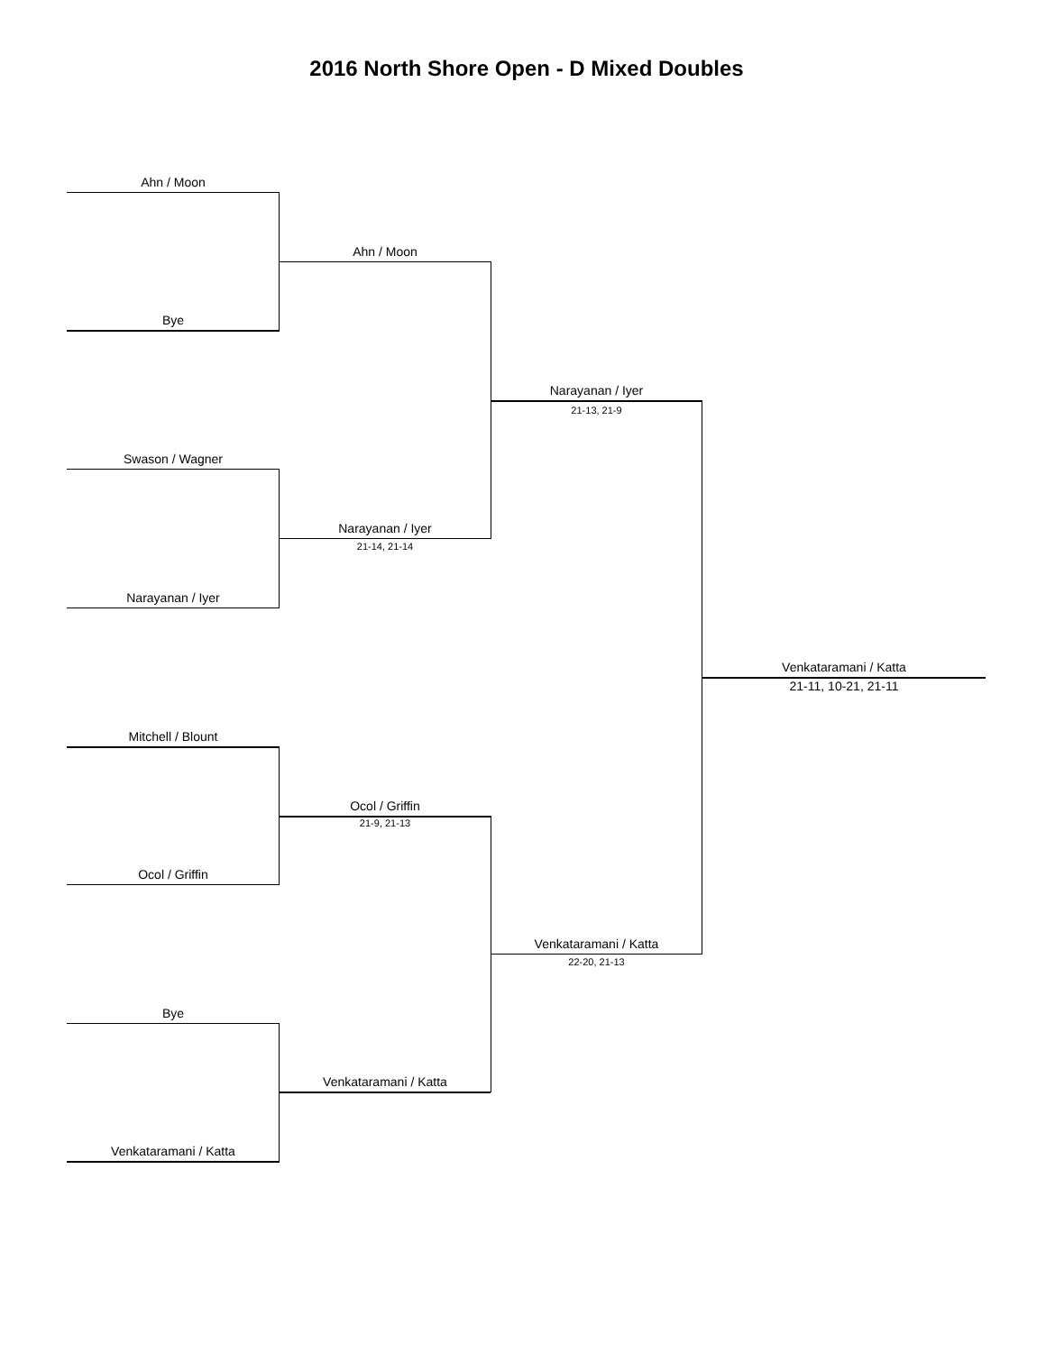2016 North Shore Open - D Mixed Doubles
Ahn / Moon
Bye
Ahn / Moon
Swason / Wagner
Narayanan / Iyer
Narayanan / Iyer
21-14, 21-14
Narayanan / Iyer
21-13, 21-9
Mitchell / Blount
Ocol / Griffin
Ocol / Griffin
21-9, 21-13
Bye
Venkataramani / Katta
Venkataramani / Katta
Venkataramani / Katta
22-20, 21-13
Venkataramani / Katta
21-11, 10-21, 21-11